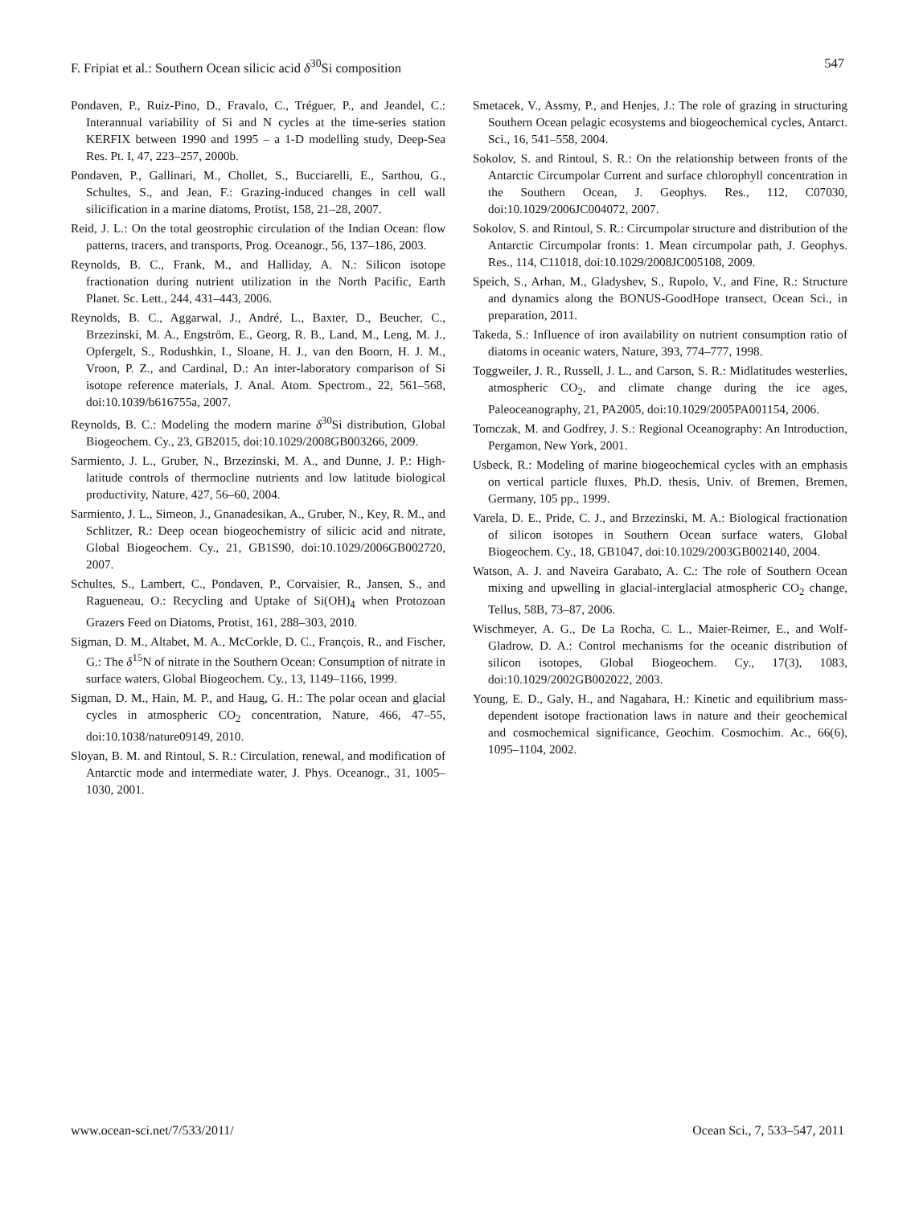F. Fripiat et al.: Southern Ocean silicic acid δ<sup>30</sup>Si composition 547
Pondaven, P., Ruiz-Pino, D., Fravalo, C., Tréguer, P., and Jeandel, C.: Interannual variability of Si and N cycles at the time-series station KERFIX between 1990 and 1995 – a 1-D modelling study, Deep-Sea Res. Pt. I, 47, 223–257, 2000b.
Pondaven, P., Gallinari, M., Chollet, S., Bucciarelli, E., Sarthou, G., Schultes, S., and Jean, F.: Grazing-induced changes in cell wall silicification in a marine diatoms, Protist, 158, 21–28, 2007.
Reid, J. L.: On the total geostrophic circulation of the Indian Ocean: flow patterns, tracers, and transports, Prog. Oceanogr., 56, 137–186, 2003.
Reynolds, B. C., Frank, M., and Halliday, A. N.: Silicon isotope fractionation during nutrient utilization in the North Pacific, Earth Planet. Sc. Lett., 244, 431–443, 2006.
Reynolds, B. C., Aggarwal, J., André, L., Baxter, D., Beucher, C., Brzezinski, M. A., Engström, E., Georg, R. B., Land, M., Leng, M. J., Opfergelt, S., Rodushkin, I., Sloane, H. J., van den Boorn, H. J. M., Vroon, P. Z., and Cardinal, D.: An inter-laboratory comparison of Si isotope reference materials, J. Anal. Atom. Spectrom., 22, 561–568, doi:10.1039/b616755a, 2007.
Reynolds, B. C.: Modeling the modern marine δ<sup>30</sup>Si distribution, Global Biogeochem. Cy., 23, GB2015, doi:10.1029/2008GB003266, 2009.
Sarmiento, J. L., Gruber, N., Brzezinski, M. A., and Dunne, J. P.: High-latitude controls of thermocline nutrients and low latitude biological productivity, Nature, 427, 56–60, 2004.
Sarmiento, J. L., Simeon, J., Gnanadesikan, A., Gruber, N., Key, R. M., and Schlitzer, R.: Deep ocean biogeochemistry of silicic acid and nitrate, Global Biogeochem. Cy., 21, GB1S90, doi:10.1029/2006GB002720, 2007.
Schultes, S., Lambert, C., Pondaven, P., Corvaisier, R., Jansen, S., and Ragueneau, O.: Recycling and Uptake of Si(OH)<sub>4</sub> when Protozoan Grazers Feed on Diatoms, Protist, 161, 288–303, 2010.
Sigman, D. M., Altabet, M. A., McCorkle, D. C., François, R., and Fischer, G.: The δ<sup>15</sup>N of nitrate in the Southern Ocean: Consumption of nitrate in surface waters, Global Biogeochem. Cy., 13, 1149–1166, 1999.
Sigman, D. M., Hain, M. P., and Haug, G. H.: The polar ocean and glacial cycles in atmospheric CO<sub>2</sub> concentration, Nature, 466, 47–55, doi:10.1038/nature09149, 2010.
Sloyan, B. M. and Rintoul, S. R.: Circulation, renewal, and modification of Antarctic mode and intermediate water, J. Phys. Oceanogr., 31, 1005–1030, 2001.
Smetacek, V., Assmy, P., and Henjes, J.: The role of grazing in structuring Southern Ocean pelagic ecosystems and biogeochemical cycles, Antarct. Sci., 16, 541–558, 2004.
Sokolov, S. and Rintoul, S. R.: On the relationship between fronts of the Antarctic Circumpolar Current and surface chlorophyll concentration in the Southern Ocean, J. Geophys. Res., 112, C07030, doi:10.1029/2006JC004072, 2007.
Sokolov, S. and Rintoul, S. R.: Circumpolar structure and distribution of the Antarctic Circumpolar fronts: 1. Mean circumpolar path, J. Geophys. Res., 114, C11018, doi:10.1029/2008JC005108, 2009.
Speich, S., Arhan, M., Gladyshev, S., Rupolo, V., and Fine, R.: Structure and dynamics along the BONUS-GoodHope transect, Ocean Sci., in preparation, 2011.
Takeda, S.: Influence of iron availability on nutrient consumption ratio of diatoms in oceanic waters, Nature, 393, 774–777, 1998.
Toggweiler, J. R., Russell, J. L., and Carson, S. R.: Midlatitudes westerlies, atmospheric CO<sub>2</sub>, and climate change during the ice ages, Paleoceanography, 21, PA2005, doi:10.1029/2005PA001154, 2006.
Tomczak, M. and Godfrey, J. S.: Regional Oceanography: An Introduction, Pergamon, New York, 2001.
Usbeck, R.: Modeling of marine biogeochemical cycles with an emphasis on vertical particle fluxes, Ph.D. thesis, Univ. of Bremen, Bremen, Germany, 105 pp., 1999.
Varela, D. E., Pride, C. J., and Brzezinski, M. A.: Biological fractionation of silicon isotopes in Southern Ocean surface waters, Global Biogeochem. Cy., 18, GB1047, doi:10.1029/2003GB002140, 2004.
Watson, A. J. and Naveira Garabato, A. C.: The role of Southern Ocean mixing and upwelling in glacial-interglacial atmospheric CO<sub>2</sub> change, Tellus, 58B, 73–87, 2006.
Wischmeyer, A. G., De La Rocha, C. L., Maier-Reimer, E., and Wolf-Gladrow, D. A.: Control mechanisms for the oceanic distribution of silicon isotopes, Global Biogeochem. Cy., 17(3), 1083, doi:10.1029/2002GB002022, 2003.
Young, E. D., Galy, H., and Nagahara, H.: Kinetic and equilibrium mass-dependent isotope fractionation laws in nature and their geochemical and cosmochemical significance, Geochim. Cosmochim. Ac., 66(6), 1095–1104, 2002.
www.ocean-sci.net/7/533/2011/ Ocean Sci., 7, 533–547, 2011